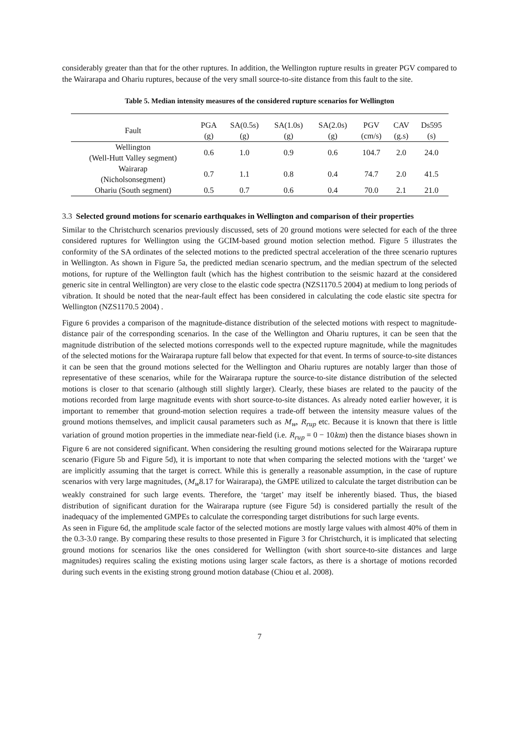considerably greater than that for the other ruptures. In addition, the Wellington rupture results in greater PGV compared to the Wairarapa and Ohariu ruptures, because of the very small source-to-site distance from this fault to the site.
Table 5. Median intensity measures of the considered rupture scenarios for Wellington
| Fault | PGA (g) | SA(0.5s) (g) | SA(1.0s) (g) | SA(2.0s) (g) | PGV (cm/s) | CAV (g.s) | Ds595 (s) |
| --- | --- | --- | --- | --- | --- | --- | --- |
| Wellington (Well-Hutt Valley segment) | 0.6 | 1.0 | 0.9 | 0.6 | 104.7 | 2.0 | 24.0 |
| Wairarap (Nicholsonsegment) | 0.7 | 1.1 | 0.8 | 0.4 | 74.7 | 2.0 | 41.5 |
| Ohariu (South segment) | 0.5 | 0.7 | 0.6 | 0.4 | 70.0 | 2.1 | 21.0 |
3.3 Selected ground motions for scenario earthquakes in Wellington and comparison of their properties
Similar to the Christchurch scenarios previously discussed, sets of 20 ground motions were selected for each of the three considered ruptures for Wellington using the GCIM-based ground motion selection method. Figure 5 illustrates the conformity of the SA ordinates of the selected motions to the predicted spectral acceleration of the three scenario ruptures in Wellington. As shown in Figure 5a, the predicted median scenario spectrum, and the median spectrum of the selected motions, for rupture of the Wellington fault (which has the highest contribution to the seismic hazard at the considered generic site in central Wellington) are very close to the elastic code spectra (NZS1170.5 2004) at medium to long periods of vibration. It should be noted that the near-fault effect has been considered in calculating the code elastic site spectra for Wellington (NZS1170.5 2004) .
Figure 6 provides a comparison of the magnitude-distance distribution of the selected motions with respect to magnitude-distance pair of the corresponding scenarios. In the case of the Wellington and Ohariu ruptures, it can be seen that the magnitude distribution of the selected motions corresponds well to the expected rupture magnitude, while the magnitudes of the selected motions for the Wairarapa rupture fall below that expected for that event. In terms of source-to-site distances it can be seen that the ground motions selected for the Wellington and Ohariu ruptures are notably larger than those of representative of these scenarios, while for the Wairarapa rupture the source-to-site distance distribution of the selected motions is closer to that scenario (although still slightly larger). Clearly, these biases are related to the paucity of the motions recorded from large magnitude events with short source-to-site distances. As already noted earlier however, it is important to remember that ground-motion selection requires a trade-off between the intensity measure values of the ground motions themselves, and implicit causal parameters such as M<sub>w</sub>, R<sub>rup</sub> etc. Because it is known that there is little variation of ground motion properties in the immediate near-field (i.e. R<sub>rup</sub> = 0 − 10km) then the distance biases shown in Figure 6 are not considered significant. When considering the resulting ground motions selected for the Wairarapa rupture scenario (Figure 5b and Figure 5d), it is important to note that when comparing the selected motions with the ‘target’ we are implicitly assuming that the target is correct. While this is generally a reasonable assumption, in the case of rupture scenarios with very large magnitudes, (M<sub>w</sub>8.17 for Wairarapa), the GMPE utilized to calculate the target distribution can be weakly constrained for such large events. Therefore, the ‘target’ may itself be inherently biased. Thus, the biased distribution of significant duration for the Wairarapa rupture (see Figure 5d) is considered partially the result of the inadequacy of the implemented GMPEs to calculate the corresponding target distributions for such large events.
As seen in Figure 6d, the amplitude scale factor of the selected motions are mostly large values with almost 40% of them in the 0.3-3.0 range. By comparing these results to those presented in Figure 3 for Christchurch, it is implicated that selecting ground motions for scenarios like the ones considered for Wellington (with short source-to-site distances and large magnitudes) requires scaling the existing motions using larger scale factors, as there is a shortage of motions recorded during such events in the existing strong ground motion database (Chiou et al. 2008).
7